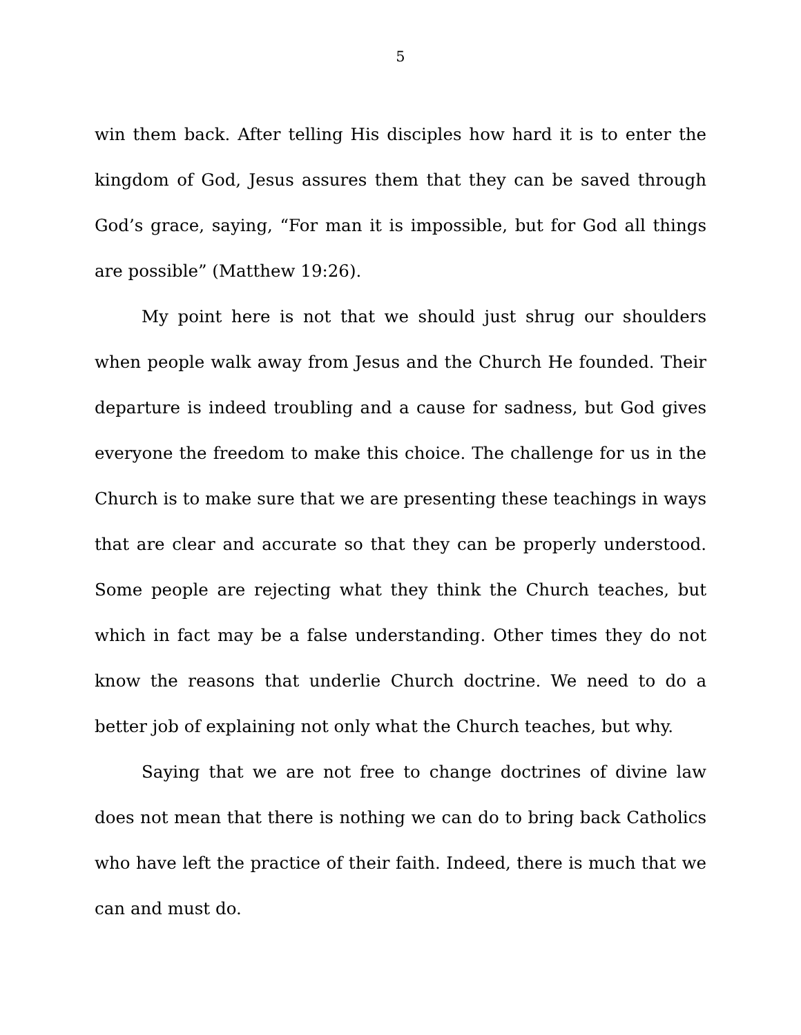5
win them back. After telling His disciples how hard it is to enter the kingdom of God, Jesus assures them that they can be saved through God’s grace, saying, “For man it is impossible, but for God all things are possible” (Matthew 19:26).
My point here is not that we should just shrug our shoulders when people walk away from Jesus and the Church He founded. Their departure is indeed troubling and a cause for sadness, but God gives everyone the freedom to make this choice. The challenge for us in the Church is to make sure that we are presenting these teachings in ways that are clear and accurate so that they can be properly understood. Some people are rejecting what they think the Church teaches, but which in fact may be a false understanding. Other times they do not know the reasons that underlie Church doctrine. We need to do a better job of explaining not only what the Church teaches, but why.
Saying that we are not free to change doctrines of divine law does not mean that there is nothing we can do to bring back Catholics who have left the practice of their faith. Indeed, there is much that we can and must do.